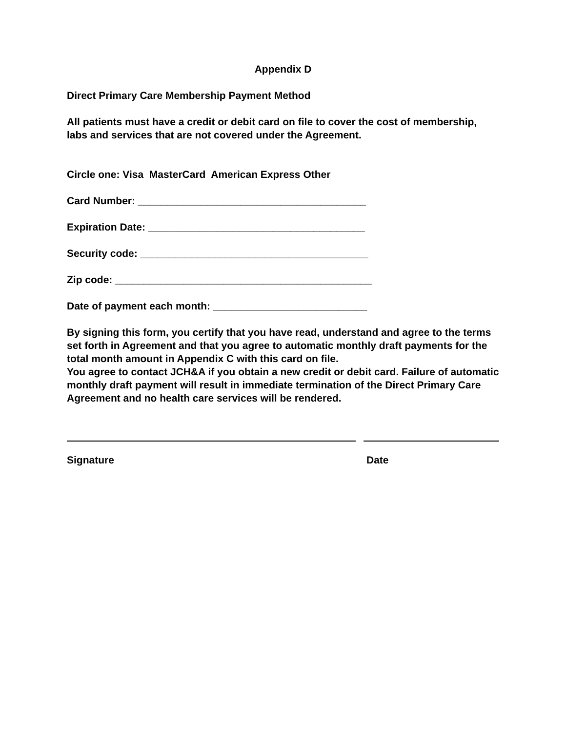Appendix D
Direct Primary Care Membership Payment Method
All patients must have a credit or debit card on file to cover the cost of membership, labs and services that are not covered under the Agreement.
Circle one: Visa MasterCard American Express Other
Card Number: ________________________________________
Expiration Date: ______________________________________
Security code: ________________________________________
Zip code: _____________________________________________
Date of payment each month: ___________________________
By signing this form, you certify that you have read, understand and agree to the terms set forth in Agreement and that you agree to automatic monthly draft payments for the total month amount in Appendix C with this card on file.
You agree to contact JCH&A if you obtain a new credit or debit card. Failure of automatic monthly draft payment will result in immediate termination of the Direct Primary Care Agreement and no health care services will be rendered.
Signature Date